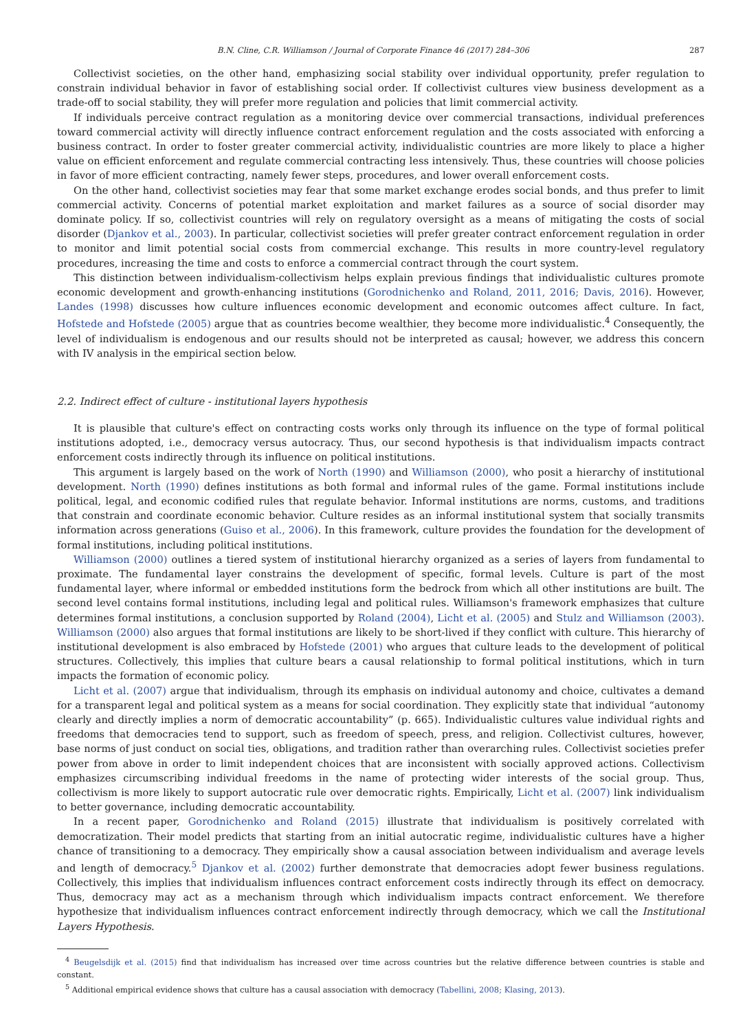B.N. Cline, C.R. Williamson / Journal of Corporate Finance 46 (2017) 284–306 287
Collectivist societies, on the other hand, emphasizing social stability over individual opportunity, prefer regulation to constrain individual behavior in favor of establishing social order. If collectivist cultures view business development as a trade-off to social stability, they will prefer more regulation and policies that limit commercial activity.
If individuals perceive contract regulation as a monitoring device over commercial transactions, individual preferences toward commercial activity will directly influence contract enforcement regulation and the costs associated with enforcing a business contract. In order to foster greater commercial activity, individualistic countries are more likely to place a higher value on efficient enforcement and regulate commercial contracting less intensively. Thus, these countries will choose policies in favor of more efficient contracting, namely fewer steps, procedures, and lower overall enforcement costs.
On the other hand, collectivist societies may fear that some market exchange erodes social bonds, and thus prefer to limit commercial activity. Concerns of potential market exploitation and market failures as a source of social disorder may dominate policy. If so, collectivist countries will rely on regulatory oversight as a means of mitigating the costs of social disorder (Djankov et al., 2003). In particular, collectivist societies will prefer greater contract enforcement regulation in order to monitor and limit potential social costs from commercial exchange. This results in more country-level regulatory procedures, increasing the time and costs to enforce a commercial contract through the court system.
This distinction between individualism-collectivism helps explain previous findings that individualistic cultures promote economic development and growth-enhancing institutions (Gorodnichenko and Roland, 2011, 2016; Davis, 2016). However, Landes (1998) discusses how culture influences economic development and economic outcomes affect culture. In fact, Hofstede and Hofstede (2005) argue that as countries become wealthier, they become more individualistic.<sup>4</sup> Consequently, the level of individualism is endogenous and our results should not be interpreted as causal; however, we address this concern with IV analysis in the empirical section below.
2.2. Indirect effect of culture - institutional layers hypothesis
It is plausible that culture's effect on contracting costs works only through its influence on the type of formal political institutions adopted, i.e., democracy versus autocracy. Thus, our second hypothesis is that individualism impacts contract enforcement costs indirectly through its influence on political institutions.
This argument is largely based on the work of North (1990) and Williamson (2000), who posit a hierarchy of institutional development. North (1990) defines institutions as both formal and informal rules of the game. Formal institutions include political, legal, and economic codified rules that regulate behavior. Informal institutions are norms, customs, and traditions that constrain and coordinate economic behavior. Culture resides as an informal institutional system that socially transmits information across generations (Guiso et al., 2006). In this framework, culture provides the foundation for the development of formal institutions, including political institutions.
Williamson (2000) outlines a tiered system of institutional hierarchy organized as a series of layers from fundamental to proximate. The fundamental layer constrains the development of specific, formal levels. Culture is part of the most fundamental layer, where informal or embedded institutions form the bedrock from which all other institutions are built. The second level contains formal institutions, including legal and political rules. Williamson's framework emphasizes that culture determines formal institutions, a conclusion supported by Roland (2004), Licht et al. (2005) and Stulz and Williamson (2003). Williamson (2000) also argues that formal institutions are likely to be short-lived if they conflict with culture. This hierarchy of institutional development is also embraced by Hofstede (2001) who argues that culture leads to the development of political structures. Collectively, this implies that culture bears a causal relationship to formal political institutions, which in turn impacts the formation of economic policy.
Licht et al. (2007) argue that individualism, through its emphasis on individual autonomy and choice, cultivates a demand for a transparent legal and political system as a means for social coordination. They explicitly state that individual “autonomy clearly and directly implies a norm of democratic accountability” (p. 665). Individualistic cultures value individual rights and freedoms that democracies tend to support, such as freedom of speech, press, and religion. Collectivist cultures, however, base norms of just conduct on social ties, obligations, and tradition rather than overarching rules. Collectivist societies prefer power from above in order to limit independent choices that are inconsistent with socially approved actions. Collectivism emphasizes circumscribing individual freedoms in the name of protecting wider interests of the social group. Thus, collectivism is more likely to support autocratic rule over democratic rights. Empirically, Licht et al. (2007) link individualism to better governance, including democratic accountability.
In a recent paper, Gorodnichenko and Roland (2015) illustrate that individualism is positively correlated with democratization. Their model predicts that starting from an initial autocratic regime, individualistic cultures have a higher chance of transitioning to a democracy. They empirically show a causal association between individualism and average levels and length of democracy.<sup>5</sup> Djankov et al. (2002) further demonstrate that democracies adopt fewer business regulations. Collectively, this implies that individualism influences contract enforcement costs indirectly through its effect on democracy. Thus, democracy may act as a mechanism through which individualism impacts contract enforcement. We therefore hypothesize that individualism influences contract enforcement indirectly through democracy, which we call the Institutional Layers Hypothesis.
<sup>4</sup> Beugelsdijk et al. (2015) find that individualism has increased over time across countries but the relative difference between countries is stable and constant.
<sup>5</sup> Additional empirical evidence shows that culture has a causal association with democracy (Tabellini, 2008; Klasing, 2013).